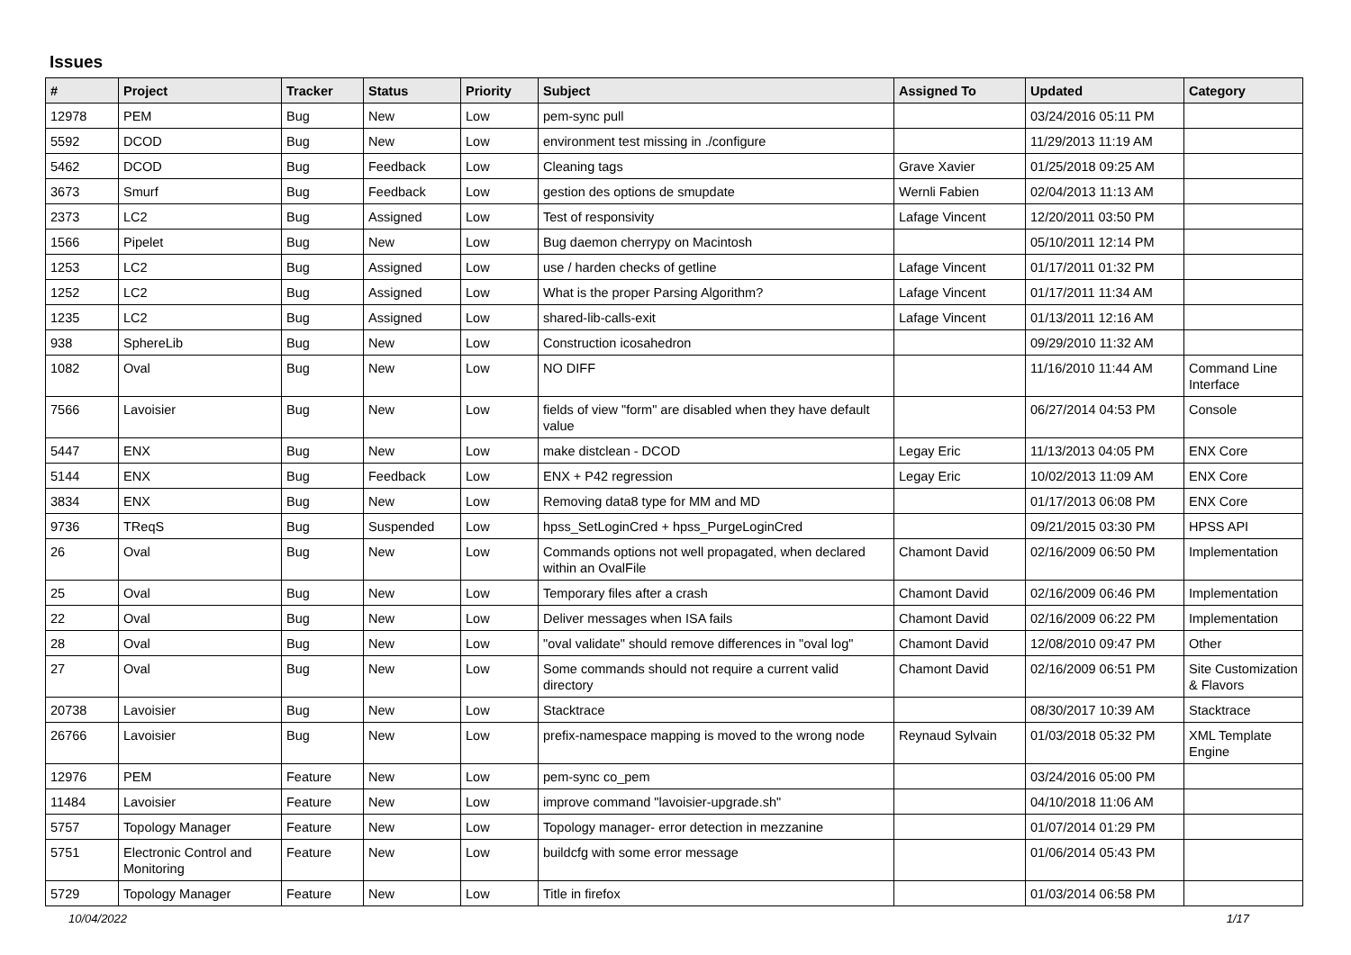Issues
| # | Project | Tracker | Status | Priority | Subject | Assigned To | Updated | Category |
| --- | --- | --- | --- | --- | --- | --- | --- | --- |
| 12978 | PEM | Bug | New | Low | pem-sync pull | | 03/24/2016 05:11 PM | |
| 5592 | DCOD | Bug | New | Low | environment test missing in ./configure | | 11/29/2013 11:19 AM | |
| 5462 | DCOD | Bug | Feedback | Low | Cleaning tags | Grave Xavier | 01/25/2018 09:25 AM | |
| 3673 | Smurf | Bug | Feedback | Low | gestion des options de smupdate | Wernli Fabien | 02/04/2013 11:13 AM | |
| 2373 | LC2 | Bug | Assigned | Low | Test of responsivity | Lafage Vincent | 12/20/2011 03:50 PM | |
| 1566 | Pipelet | Bug | New | Low | Bug daemon cherrypy on Macintosh | | 05/10/2011 12:14 PM | |
| 1253 | LC2 | Bug | Assigned | Low | use / harden checks of getline | Lafage Vincent | 01/17/2011 01:32 PM | |
| 1252 | LC2 | Bug | Assigned | Low | What is the proper Parsing Algorithm? | Lafage Vincent | 01/17/2011 11:34 AM | |
| 1235 | LC2 | Bug | Assigned | Low | shared-lib-calls-exit | Lafage Vincent | 01/13/2011 12:16 AM | |
| 938 | SphereLib | Bug | New | Low | Construction icosahedron | | 09/29/2010 11:32 AM | |
| 1082 | Oval | Bug | New | Low | NO DIFF | | 11/16/2010 11:44 AM | Command Line Interface |
| 7566 | Lavoisier | Bug | New | Low | fields of view "form" are disabled when they have default value | | 06/27/2014 04:53 PM | Console |
| 5447 | ENX | Bug | New | Low | make distclean - DCOD | Legay Eric | 11/13/2013 04:05 PM | ENX Core |
| 5144 | ENX | Bug | Feedback | Low | ENX + P42 regression | Legay Eric | 10/02/2013 11:09 AM | ENX Core |
| 3834 | ENX | Bug | New | Low | Removing data8 type for MM and MD | | 01/17/2013 06:08 PM | ENX Core |
| 9736 | TReqS | Bug | Suspended | Low | hpss_SetLoginCred + hpss_PurgeLoginCred | | 09/21/2015 03:30 PM | HPSS API |
| 26 | Oval | Bug | New | Low | Commands options not well propagated, when declared within an OvalFile | Chamont David | 02/16/2009 06:50 PM | Implementation |
| 25 | Oval | Bug | New | Low | Temporary files after a crash | Chamont David | 02/16/2009 06:46 PM | Implementation |
| 22 | Oval | Bug | New | Low | Deliver messages when ISA fails | Chamont David | 02/16/2009 06:22 PM | Implementation |
| 28 | Oval | Bug | New | Low | "oval validate" should remove differences in "oval log" | Chamont David | 12/08/2010 09:47 PM | Other |
| 27 | Oval | Bug | New | Low | Some commands should not require a current valid directory | Chamont David | 02/16/2009 06:51 PM | Site Customization & Flavors |
| 20738 | Lavoisier | Bug | New | Low | Stacktrace | | 08/30/2017 10:39 AM | Stacktrace |
| 26766 | Lavoisier | Bug | New | Low | prefix-namespace mapping is moved to the wrong node | Reynaud Sylvain | 01/03/2018 05:32 PM | XML Template Engine |
| 12976 | PEM | Feature | New | Low | pem-sync co_pem | | 03/24/2016 05:00 PM | |
| 11484 | Lavoisier | Feature | New | Low | improve command "lavoisier-upgrade.sh" | | 04/10/2018 11:06 AM | |
| 5757 | Topology Manager | Feature | New | Low | Topology manager- error detection in mezzanine | | 01/07/2014 01:29 PM | |
| 5751 | Electronic Control and Monitoring | Feature | New | Low | buildcfg with some error message | | 01/06/2014 05:43 PM | |
| 5729 | Topology Manager | Feature | New | Low | Title in firefox | | 01/03/2014 06:58 PM | |
10/04/2022 1/17